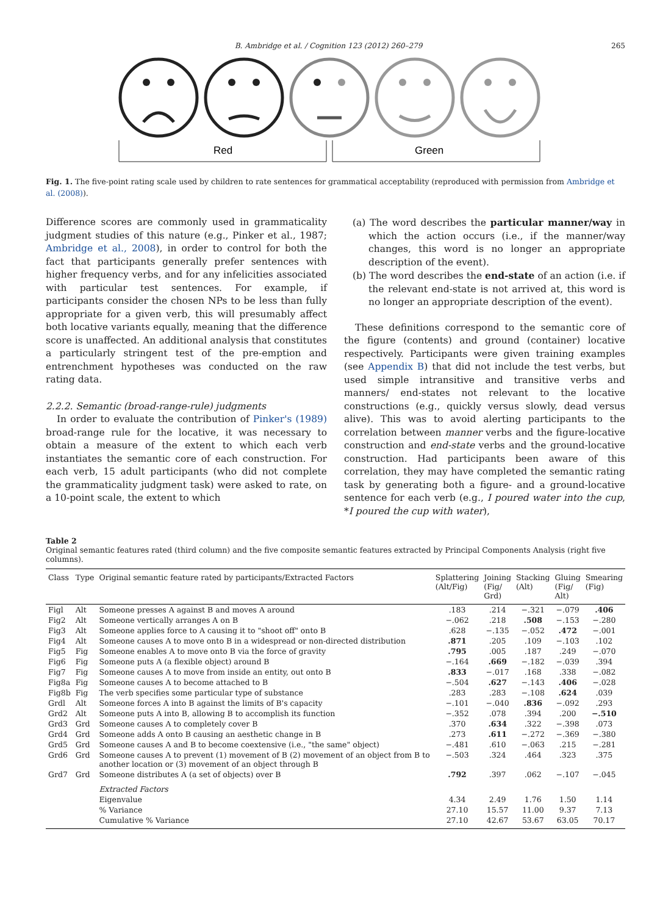B. Ambridge et al. / Cognition 123 (2012) 260–279 265
Red
Green
Fig. 1. The five-point rating scale used by children to rate sentences for grammatical acceptability (reproduced with permission from Ambridge et al. (2008)).
Difference scores are commonly used in grammaticality judgment studies of this nature (e.g., Pinker et al., 1987; Ambridge et al., 2008), in order to control for both the fact that participants generally prefer sentences with higher frequency verbs, and for any infelicities associated with particular test sentences. For example, if participants consider the chosen NPs to be less than fully appropriate for a given verb, this will presumably affect both locative variants equally, meaning that the difference score is unaffected. An additional analysis that constitutes a particularly stringent test of the pre-emption and entrenchment hypotheses was conducted on the raw rating data.
2.2.2. Semantic (broad-range-rule) judgments
In order to evaluate the contribution of Pinker's (1989) broad-range rule for the locative, it was necessary to obtain a measure of the extent to which each verb instantiates the semantic core of each construction. For each verb, 15 adult participants (who did not complete the grammaticality judgment task) were asked to rate, on a 10-point scale, the extent to which
(a) The word describes the particular manner/way in which the action occurs (i.e., if the manner/way changes, this word is no longer an appropriate description of the event).
(b) The word describes the end-state of an action (i.e. if the relevant end-state is not arrived at, this word is no longer an appropriate description of the event).
These definitions correspond to the semantic core of the figure (contents) and ground (container) locative respectively. Participants were given training examples (see Appendix B) that did not include the test verbs, but used simple intransitive and transitive verbs and manners/ end-states not relevant to the locative constructions (e.g., quickly versus slowly, dead versus alive). This was to avoid alerting participants to the correlation between manner verbs and the figure-locative construction and end-state verbs and the ground-locative construction. Had participants been aware of this correlation, they may have completed the semantic rating task by generating both a figure- and a ground-locative sentence for each verb (e.g., I poured water into the cup, *I poured the cup with water),
Table 2
Original semantic features rated (third column) and the five composite semantic features extracted by Principal Components Analysis (right five columns).
| Class | Type | Original semantic feature rated by participants/Extracted Factors | Splattering (Alt/Fig) | Joining (Fig/ Grd) | Stacking (Alt) | Gluing (Fig/ Alt) | Smearing (Fig) |
| --- | --- | --- | --- | --- | --- | --- | --- |
| Figl | Alt | Someone presses A against B and moves A around | .183 | .214 | −.321 | −.079 | .406 |
| Fig2 | Alt | Someone vertically arranges A on B | −.062 | .218 | .508 | −.153 | −.280 |
| Fig3 | Alt | Someone applies force to A causing it to "shoot off" onto B | .628 | −.135 | −.052 | .472 | −.001 |
| Fig4 | Alt | Someone causes A to move onto B in a widespread or non-directed distribution | .871 | .205 | .109 | −.103 | .102 |
| Fig5 | Fig | Someone enables A to move onto B via the force of gravity | .795 | .005 | .187 | .249 | −.070 |
| Fig6 | Fig | Someone puts A (a flexible object) around B | −.164 | .669 | −.182 | −.039 | .394 |
| Fig7 | Fig | Someone causes A to move from inside an entity, out onto B | .833 | −.017 | .168 | .338 | −.082 |
| Fig8a | Fig | Someone causes A to become attached to B | −.504 | .627 | −.143 | .406 | −.028 |
| Fig8b | Fig | The verb specifies some particular type of substance | .283 | .283 | −.108 | .624 | .039 |
| Grdl | Alt | Someone forces A into B against the limits of B's capacity | −.101 | −.040 | .836 | −.092 | .293 |
| Grd2 | Alt | Someone puts A into B, allowing B to accomplish its function | −.352 | .078 | .394 | .200 | −.510 |
| Grd3 | Grd | Someone causes A to completely cover B | .370 | .634 | .322 | −.398 | .073 |
| Grd4 | Grd | Someone adds A onto B causing an aesthetic change in B | .273 | .611 | −.272 | −.369 | −.380 |
| Grd5 | Grd | Someone causes A and B to become coextensive (i.e., "the same" object) | −.481 | .610 | −.063 | .215 | −.281 |
| Grd6 | Grd | Someone causes A to prevent (1) movement of B (2) movement of an object from B to another location or (3) movement of an object through B | −.503 | .324 | .464 | .323 | .375 |
| Grd7 | Grd | Someone distributes A (a set of objects) over B | .792 | .397 | .062 | −.107 | −.045 |
| | | Extracted Factors | | | | | |
| | | Eigenvalue | 4.34 | 2.49 | 1.76 | 1.50 | 1.14 |
| | | % Variance | 27.10 | 15.57 | 11.00 | 9.37 | 7.13 |
| | | Cumulative % Variance | 27.10 | 42.67 | 53.67 | 63.05 | 70.17 |